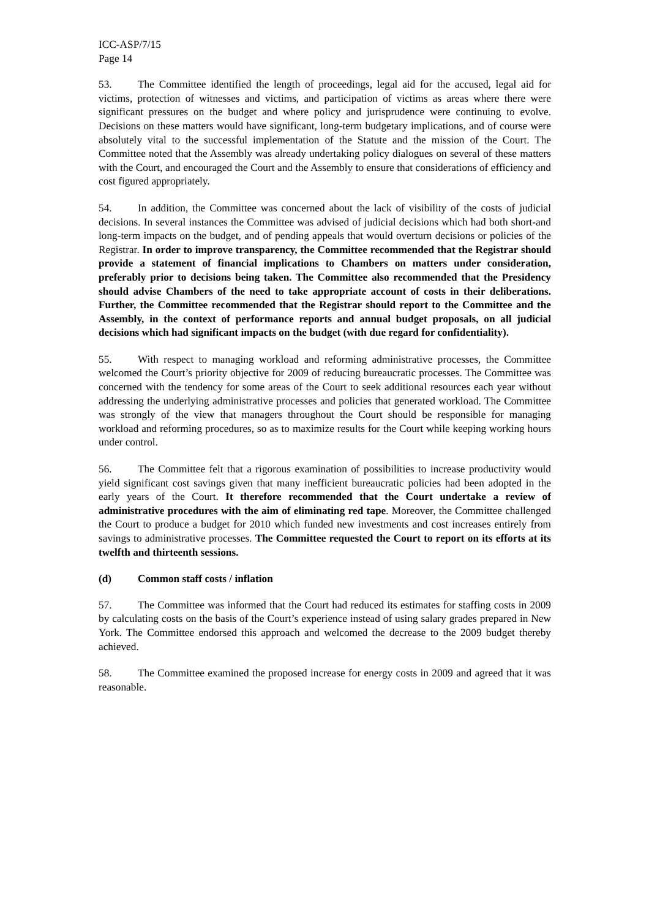ICC-ASP/7/15
Page 14
53. The Committee identified the length of proceedings, legal aid for the accused, legal aid for victims, protection of witnesses and victims, and participation of victims as areas where there were significant pressures on the budget and where policy and jurisprudence were continuing to evolve. Decisions on these matters would have significant, long-term budgetary implications, and of course were absolutely vital to the successful implementation of the Statute and the mission of the Court. The Committee noted that the Assembly was already undertaking policy dialogues on several of these matters with the Court, and encouraged the Court and the Assembly to ensure that considerations of efficiency and cost figured appropriately.
54. In addition, the Committee was concerned about the lack of visibility of the costs of judicial decisions. In several instances the Committee was advised of judicial decisions which had both short-and long-term impacts on the budget, and of pending appeals that would overturn decisions or policies of the Registrar. In order to improve transparency, the Committee recommended that the Registrar should provide a statement of financial implications to Chambers on matters under consideration, preferably prior to decisions being taken. The Committee also recommended that the Presidency should advise Chambers of the need to take appropriate account of costs in their deliberations. Further, the Committee recommended that the Registrar should report to the Committee and the Assembly, in the context of performance reports and annual budget proposals, on all judicial decisions which had significant impacts on the budget (with due regard for confidentiality).
55. With respect to managing workload and reforming administrative processes, the Committee welcomed the Court’s priority objective for 2009 of reducing bureaucratic processes. The Committee was concerned with the tendency for some areas of the Court to seek additional resources each year without addressing the underlying administrative processes and policies that generated workload. The Committee was strongly of the view that managers throughout the Court should be responsible for managing workload and reforming procedures, so as to maximize results for the Court while keeping working hours under control.
56. The Committee felt that a rigorous examination of possibilities to increase productivity would yield significant cost savings given that many inefficient bureaucratic policies had been adopted in the early years of the Court. It therefore recommended that the Court undertake a review of administrative procedures with the aim of eliminating red tape. Moreover, the Committee challenged the Court to produce a budget for 2010 which funded new investments and cost increases entirely from savings to administrative processes. The Committee requested the Court to report on its efforts at its twelfth and thirteenth sessions.
(d) Common staff costs / inflation
57. The Committee was informed that the Court had reduced its estimates for staffing costs in 2009 by calculating costs on the basis of the Court’s experience instead of using salary grades prepared in New York. The Committee endorsed this approach and welcomed the decrease to the 2009 budget thereby achieved.
58. The Committee examined the proposed increase for energy costs in 2009 and agreed that it was reasonable.